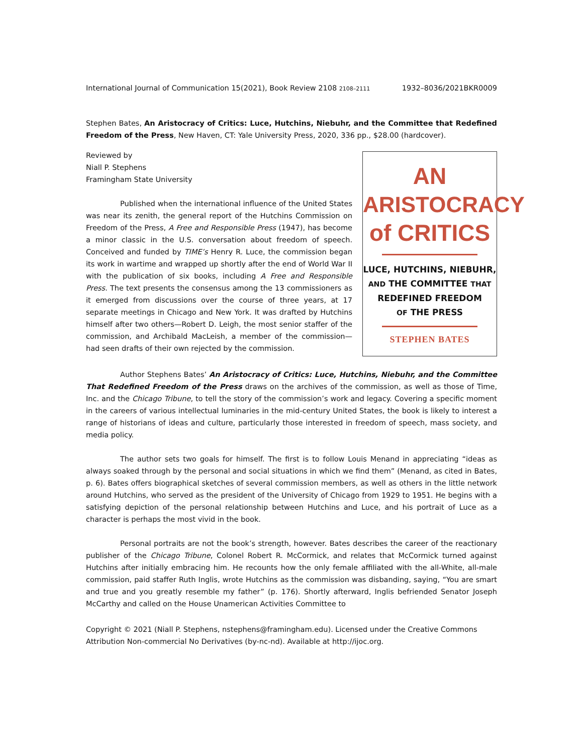International Journal of Communication 15(2021), Book Review 2108 2108–2111 1932–8036/2021BKR0009
Stephen Bates, An Aristocracy of Critics: Luce, Hutchins, Niebuhr, and the Committee that Redefined Freedom of the Press, New Haven, CT: Yale University Press, 2020, 336 pp., $28.00 (hardcover).
Reviewed by
Niall P. Stephens
Framingham State University
Published when the international influence of the United States was near its zenith, the general report of the Hutchins Commission on Freedom of the Press, A Free and Responsible Press (1947), has become a minor classic in the U.S. conversation about freedom of speech. Conceived and funded by TIME’s Henry R. Luce, the commission began its work in wartime and wrapped up shortly after the end of World War II with the publication of six books, including A Free and Responsible Press. The text presents the consensus among the 13 commissioners as it emerged from discussions over the course of three years, at 17 separate meetings in Chicago and New York. It was drafted by Hutchins himself after two others—Robert D. Leigh, the most senior staffer of the commission, and Archibald MacLeish, a member of the commission—had seen drafts of their own rejected by the commission.
AN
ARISTOCRACY
of CRITICS
LUCE, HUTCHINS, NIEBUHR,
AND THE COMMITTEE THAT
REDEFINED FREEDOM
OF THE PRESS
STEPHEN BATES
Author Stephens Bates’ An Aristocracy of Critics: Luce, Hutchins, Niebuhr, and the Committee That Redefined Freedom of the Press draws on the archives of the commission, as well as those of Time, Inc. and the Chicago Tribune, to tell the story of the commission’s work and legacy. Covering a specific moment in the careers of various intellectual luminaries in the mid-century United States, the book is likely to interest a range of historians of ideas and culture, particularly those interested in freedom of speech, mass society, and media policy.
The author sets two goals for himself. The first is to follow Louis Menand in appreciating “ideas as always soaked through by the personal and social situations in which we find them” (Menand, as cited in Bates, p. 6). Bates offers biographical sketches of several commission members, as well as others in the little network around Hutchins, who served as the president of the University of Chicago from 1929 to 1951. He begins with a satisfying depiction of the personal relationship between Hutchins and Luce, and his portrait of Luce as a character is perhaps the most vivid in the book.
Personal portraits are not the book’s strength, however. Bates describes the career of the reactionary publisher of the Chicago Tribune, Colonel Robert R. McCormick, and relates that McCormick turned against Hutchins after initially embracing him. He recounts how the only female affiliated with the all-White, all-male commission, paid staffer Ruth Inglis, wrote Hutchins as the commission was disbanding, saying, “You are smart and true and you greatly resemble my father” (p. 176). Shortly afterward, Inglis befriended Senator Joseph McCarthy and called on the House Unamerican Activities Committee to
Copyright © 2021 (Niall P. Stephens, nstephens@framingham.edu). Licensed under the Creative Commons Attribution Non-commercial No Derivatives (by-nc-nd). Available at http://ijoc.org.